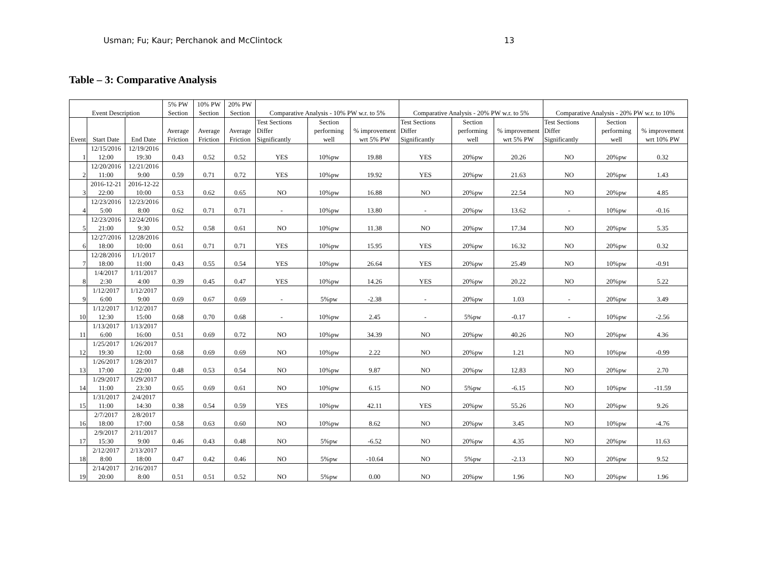Usman; Fu; Kaur; Perchanok and McClintock 13
Table – 3: Comparative Analysis
| Event Description | | | 5% PW Section | 10% PW Section | 20% PW Section | Comparative Analysis - 10% PW w.r. to 5% | | | Comparative Analysis - 20% PW w.r. to 5% | | | Comparative Analysis - 20% PW w.r. to 10% | | |
| --- | --- | --- | --- | --- | --- | --- | --- | --- | --- | --- | --- | --- | --- | --- |
| Event | Start Date | End Date | Average Friction | Average Friction | Average Friction | Test Sections Differ Significantly | Section performing well | % improvement wrt 5% PW | Test Sections Differ Significantly | Section performing well | % improvement wrt 5% PW | Test Sections Differ Significantly | Section performing well | % improvement wrt 10% PW |
| 1 | 12/15/2016 12:00 | 12/19/2016 19:30 | 0.43 | 0.52 | 0.52 | YES | 10%pw | 19.88 | YES | 20%pw | 20.26 | NO | 20%pw | 0.32 |
| 2 | 12/20/2016 11:00 | 12/21/2016 9:00 | 0.59 | 0.71 | 0.72 | YES | 10%pw | 19.92 | YES | 20%pw | 21.63 | NO | 20%pw | 1.43 |
| 3 | 2016-12-21 22:00 | 2016-12-22 10:00 | 0.53 | 0.62 | 0.65 | NO | 10%pw | 16.88 | NO | 20%pw | 22.54 | NO | 20%pw | 4.85 |
| 4 | 12/23/2016 5:00 | 12/23/2016 8:00 | 0.62 | 0.71 | 0.71 | - | 10%pw | 13.80 | - | 20%pw | 13.62 | - | 10%pw | -0.16 |
| 5 | 12/23/2016 21:00 | 12/24/2016 9:30 | 0.52 | 0.58 | 0.61 | NO | 10%pw | 11.38 | NO | 20%pw | 17.34 | NO | 20%pw | 5.35 |
| 6 | 12/27/2016 18:00 | 12/28/2016 10:00 | 0.61 | 0.71 | 0.71 | YES | 10%pw | 15.95 | YES | 20%pw | 16.32 | NO | 20%pw | 0.32 |
| 7 | 12/28/2016 18:00 | 1/1/2017 11:00 | 0.43 | 0.55 | 0.54 | YES | 10%pw | 26.64 | YES | 20%pw | 25.49 | NO | 10%pw | -0.91 |
| 8 | 1/4/2017 2:30 | 1/11/2017 4:00 | 0.39 | 0.45 | 0.47 | YES | 10%pw | 14.26 | YES | 20%pw | 20.22 | NO | 20%pw | 5.22 |
| 9 | 1/12/2017 6:00 | 1/12/2017 9:00 | 0.69 | 0.67 | 0.69 | - | 5%pw | -2.38 | - | 20%pw | 1.03 | - | 20%pw | 3.49 |
| 10 | 1/12/2017 12:30 | 1/12/2017 15:00 | 0.68 | 0.70 | 0.68 | - | 10%pw | 2.45 | - | 5%pw | -0.17 | - | 10%pw | -2.56 |
| 11 | 1/13/2017 6:00 | 1/13/2017 16:00 | 0.51 | 0.69 | 0.72 | NO | 10%pw | 34.39 | NO | 20%pw | 40.26 | NO | 20%pw | 4.36 |
| 12 | 1/25/2017 19:30 | 1/26/2017 12:00 | 0.68 | 0.69 | 0.69 | NO | 10%pw | 2.22 | NO | 20%pw | 1.21 | NO | 10%pw | -0.99 |
| 13 | 1/26/2017 17:00 | 1/28/2017 22:00 | 0.48 | 0.53 | 0.54 | NO | 10%pw | 9.87 | NO | 20%pw | 12.83 | NO | 20%pw | 2.70 |
| 14 | 1/29/2017 11:00 | 1/29/2017 23:30 | 0.65 | 0.69 | 0.61 | NO | 10%pw | 6.15 | NO | 5%pw | -6.15 | NO | 10%pw | -11.59 |
| 15 | 1/31/2017 11:00 | 2/4/2017 14:30 | 0.38 | 0.54 | 0.59 | YES | 10%pw | 42.11 | YES | 20%pw | 55.26 | NO | 20%pw | 9.26 |
| 16 | 2/7/2017 18:00 | 2/8/2017 17:00 | 0.58 | 0.63 | 0.60 | NO | 10%pw | 8.62 | NO | 20%pw | 3.45 | NO | 10%pw | -4.76 |
| 17 | 2/9/2017 15:30 | 2/11/2017 9:00 | 0.46 | 0.43 | 0.48 | NO | 5%pw | -6.52 | NO | 20%pw | 4.35 | NO | 20%pw | 11.63 |
| 18 | 2/12/2017 8:00 | 2/13/2017 18:00 | 0.47 | 0.42 | 0.46 | NO | 5%pw | -10.64 | NO | 5%pw | -2.13 | NO | 20%pw | 9.52 |
| 19 | 2/14/2017 20:00 | 2/16/2017 8:00 | 0.51 | 0.51 | 0.52 | NO | 5%pw | 0.00 | NO | 20%pw | 1.96 | NO | 20%pw | 1.96 |